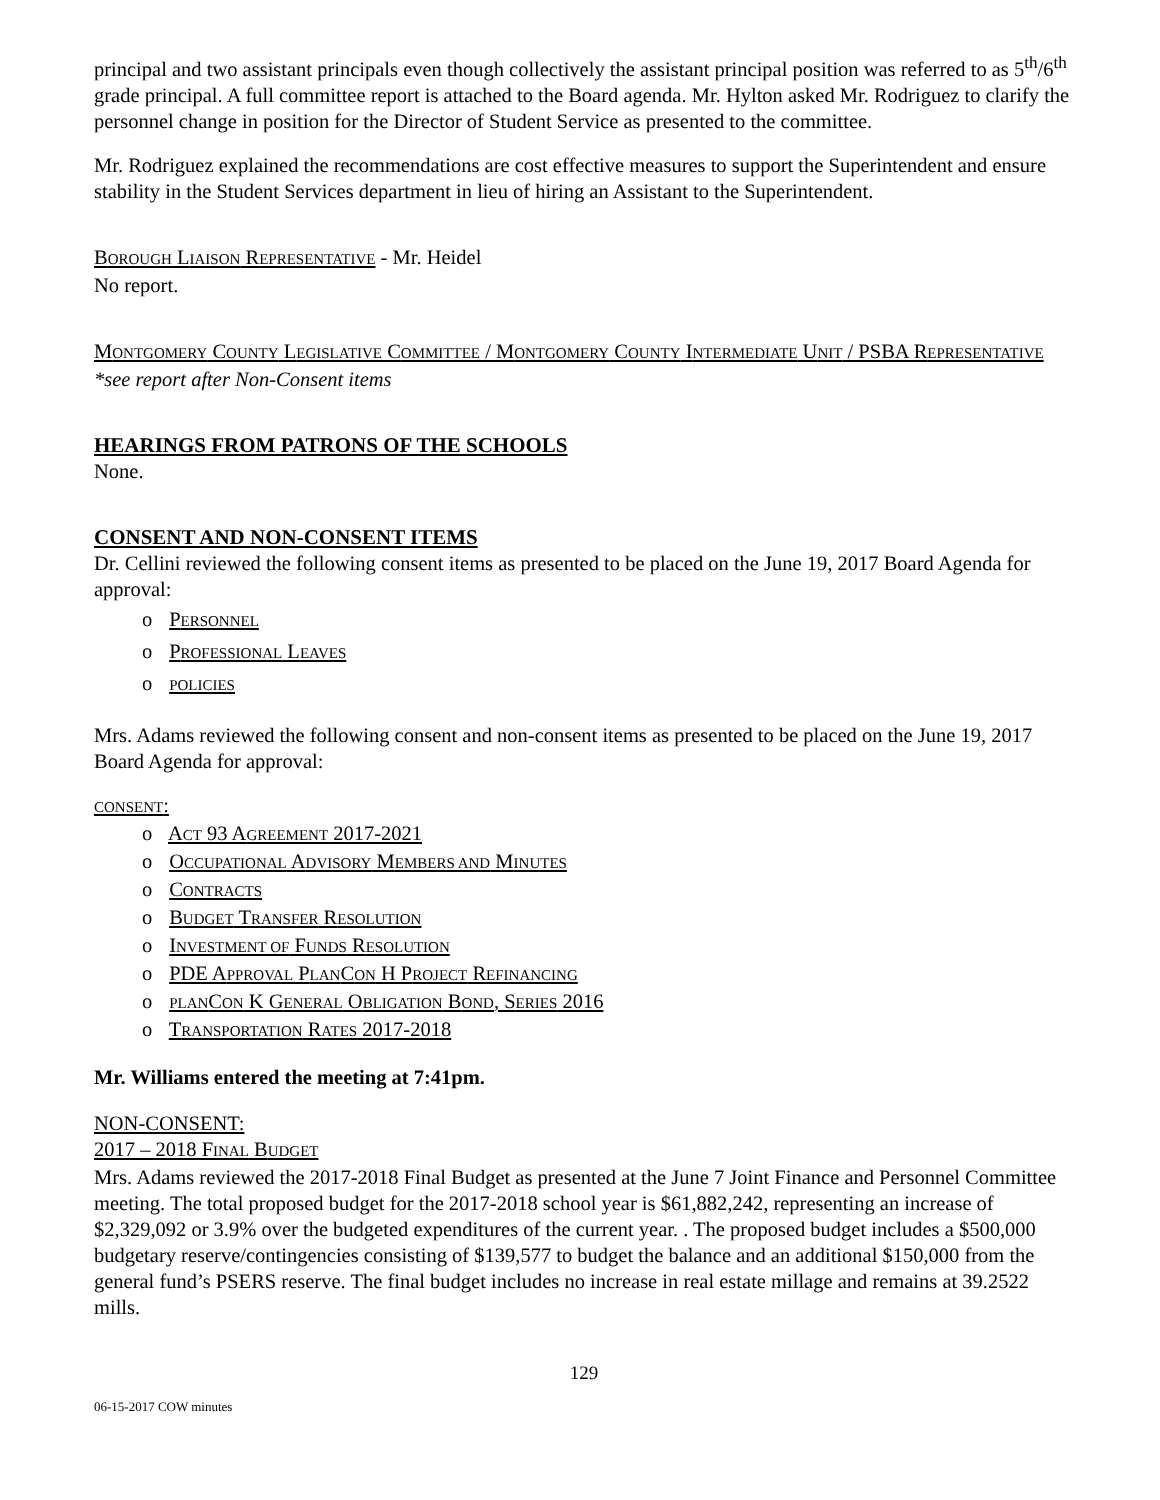principal and two assistant principals even though collectively the assistant principal position was referred to as 5<sup>th</sup>/6<sup>th</sup> grade principal. A full committee report is attached to the Board agenda. Mr. Hylton asked Mr. Rodriguez to clarify the personnel change in position for the Director of Student Service as presented to the committee.
Mr. Rodriguez explained the recommendations are cost effective measures to support the Superintendent and ensure stability in the Student Services department in lieu of hiring an Assistant to the Superintendent.
BOROUGH LIAISON REPRESENTATIVE - Mr. Heidel
No report.
MONTGOMERY COUNTY LEGISLATIVE COMMITTEE / MONTGOMERY COUNTY INTERMEDIATE UNIT / PSBA REPRESENTATIVE *see report after Non-Consent items
HEARINGS FROM PATRONS OF THE SCHOOLS
None.
CONSENT AND NON-CONSENT ITEMS
Dr. Cellini reviewed the following consent items as presented to be placed on the June 19, 2017 Board Agenda for approval:
o PERSONNEL
o PROFESSIONAL LEAVES
o POLICIES
Mrs. Adams reviewed the following consent and non-consent items as presented to be placed on the June 19, 2017 Board Agenda for approval:
CONSENT:
o ACT 93 AGREEMENT 2017-2021
o OCCUPATIONAL ADVISORY MEMBERS AND MINUTES
o CONTRACTS
o BUDGET TRANSFER RESOLUTION
o INVESTMENT OF FUNDS RESOLUTION
o PDE APPROVAL PLANCON H PROJECT REFINANCING
o PLANCON K GENERAL OBLIGATION BOND, SERIES 2016
o TRANSPORTATION RATES 2017-2018
Mr. Williams entered the meeting at 7:41pm.
NON-CONSENT:
2017 – 2018 FINAL BUDGET
Mrs. Adams reviewed the 2017-2018 Final Budget as presented at the June 7 Joint Finance and Personnel Committee meeting. The total proposed budget for the 2017-2018 school year is $61,882,242, representing an increase of $2,329,092 or 3.9% over the budgeted expenditures of the current year. . The proposed budget includes a $500,000 budgetary reserve/contingencies consisting of $139,577 to budget the balance and an additional $150,000 from the general fund’s PSERS reserve. The final budget includes no increase in real estate millage and remains at 39.2522 mills.
129
06-15-2017 COW minutes